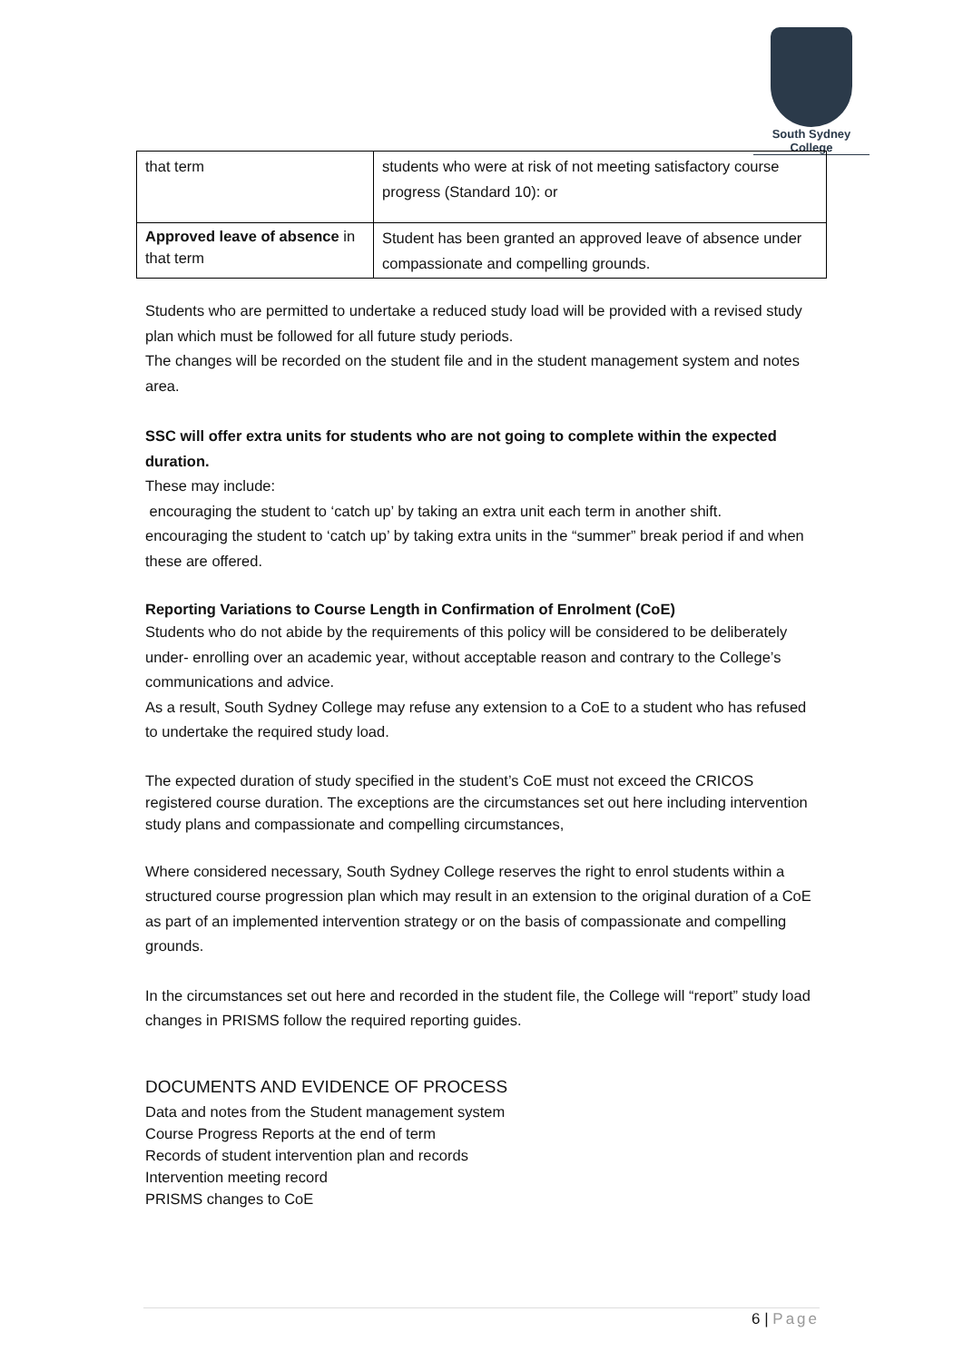South Sydney College
| that term | students who were at risk of not meeting satisfactory course progress (Standard 10): or |
| Approved leave of absence in that term | Student has been granted an approved leave of absence under compassionate and compelling grounds. |
Students who are permitted to undertake a reduced study load will be provided with a revised study plan which must be followed for all future study periods.
The changes will be recorded on the student file and in the student management system and notes area.
SSC will offer extra units for students who are not going to complete within the expected duration.
These may include:
encouraging the student to ‘catch up’ by taking an extra unit each term in another shift.
encouraging the student to ‘catch up’ by taking extra units in the “summer” break period if and when these are offered.
Reporting Variations to Course Length in Confirmation of Enrolment (CoE)
Students who do not abide by the requirements of this policy will be considered to be deliberately under- enrolling over an academic year, without acceptable reason and contrary to the College’s communications and advice.
As a result, South Sydney College may refuse any extension to a CoE to a student who has refused to undertake the required study load.
The expected duration of study specified in the student’s CoE must not exceed the CRICOS registered course duration. The exceptions are the circumstances set out here including intervention study plans and compassionate and compelling circumstances,
Where considered necessary, South Sydney College reserves the right to enrol students within a structured course progression plan which may result in an extension to the original duration of a CoE as part of an implemented intervention strategy or on the basis of compassionate and compelling grounds.
In the circumstances set out here and recorded in the student file, the College will “report” study load changes in PRISMS follow the required reporting guides.
DOCUMENTS AND EVIDENCE OF PROCESS
Data and notes from the Student management system
Course Progress Reports at the end of term
Records of student intervention plan and records
Intervention meeting record
PRISMS changes to CoE
6 | Page